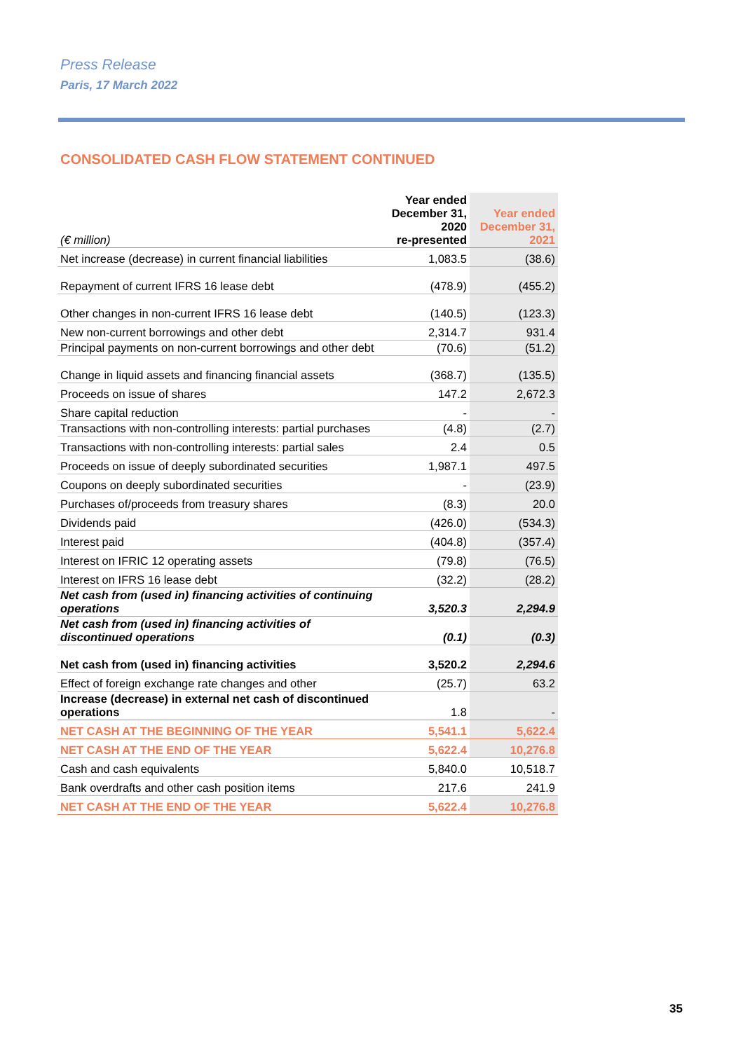Press Release
Paris, 17 March 2022
CONSOLIDATED CASH FLOW STATEMENT CONTINUED
| (€ million) | Year ended December 31, 2020 re-presented | Year ended December 31, 2021 |
| --- | --- | --- |
| Net increase (decrease) in current financial liabilities | 1,083.5 | (38.6) |
| Repayment of current IFRS 16 lease debt | (478.9) | (455.2) |
| Other changes in non-current IFRS 16 lease debt | (140.5) | (123.3) |
| New non-current borrowings and other debt | 2,314.7 | 931.4 |
| Principal payments on non-current borrowings and other debt | (70.6) | (51.2) |
| Change in liquid assets and financing financial assets | (368.7) | (135.5) |
| Proceeds on issue of shares | 147.2 | 2,672.3 |
| Share capital reduction | - | - |
| Transactions with non-controlling interests: partial purchases | (4.8) | (2.7) |
| Transactions with non-controlling interests: partial sales | 2.4 | 0.5 |
| Proceeds on issue of deeply subordinated securities | 1,987.1 | 497.5 |
| Coupons on deeply subordinated securities | - | (23.9) |
| Purchases of/proceeds from treasury shares | (8.3) | 20.0 |
| Dividends paid | (426.0) | (534.3) |
| Interest paid | (404.8) | (357.4) |
| Interest on IFRIC 12 operating assets | (79.8) | (76.5) |
| Interest on IFRS 16 lease debt | (32.2) | (28.2) |
| Net cash from (used in) financing activities of continuing operations | 3,520.3 | 2,294.9 |
| Net cash from (used in) financing activities of discontinued operations | (0.1) | (0.3) |
| Net cash from (used in) financing activities | 3,520.2 | 2,294.6 |
| Effect of foreign exchange rate changes and other | (25.7) | 63.2 |
| Increase (decrease) in external net cash of discontinued operations | 1.8 | - |
| NET CASH AT THE BEGINNING OF THE YEAR | 5,541.1 | 5,622.4 |
| NET CASH AT THE END OF THE YEAR | 5,622.4 | 10,276.8 |
| Cash and cash equivalents | 5,840.0 | 10,518.7 |
| Bank overdrafts and other cash position items | 217.6 | 241.9 |
| NET CASH AT THE END OF THE YEAR | 5,622.4 | 10,276.8 |
35